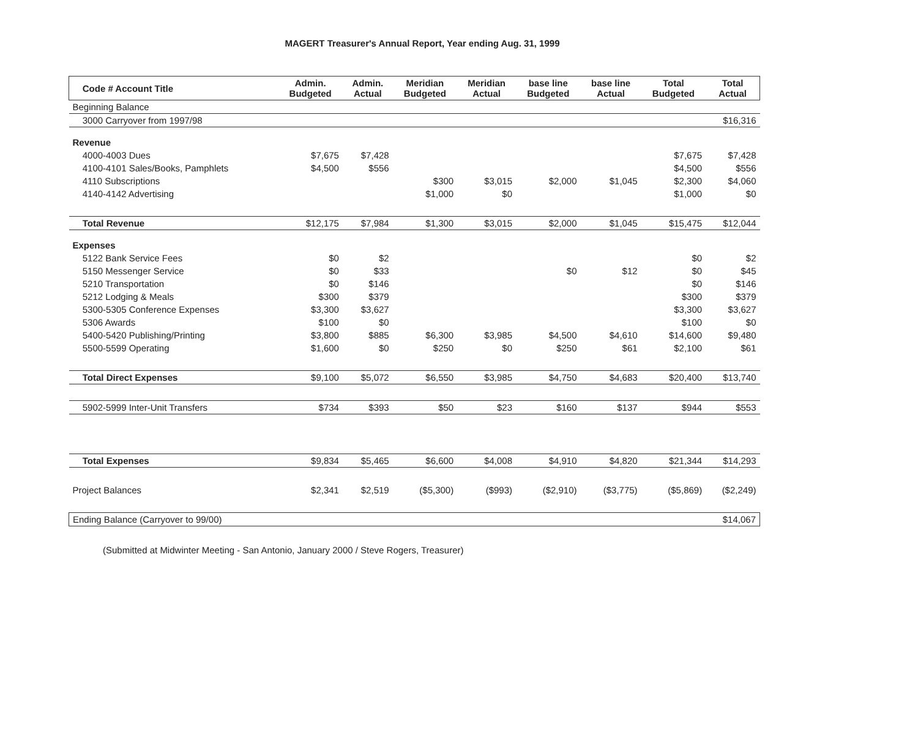MAGERT Treasurer's Annual Report, Year ending Aug. 31, 1999
| | Code # Account Title | Admin. Budgeted | Admin. Actual | Meridian Budgeted | Meridian Actual | base line Budgeted | base line Actual | Total Budgeted | Total Actual |
| --- | --- | --- | --- | --- | --- | --- | --- | --- | --- |
| Beginning Balance | | | | | | | | | |
| | 3000 Carryover from 1997/98 | | | | | | | | $16,316 |
| Revenue | | | | | | | | | |
| | 4000-4003 Dues | $7,675 | $7,428 | | | | | $7,675 | $7,428 |
| | 4100-4101 Sales/Books, Pamphlets | $4,500 | $556 | | | | | $4,500 | $556 |
| | 4110 Subscriptions | | | $300 | $3,015 | $2,000 | $1,045 | $2,300 | $4,060 |
| | 4140-4142 Advertising | | | $1,000 | $0 | | | $1,000 | $0 |
| | Total Revenue | $12,175 | $7,984 | $1,300 | $3,015 | $2,000 | $1,045 | $15,475 | $12,044 |
| Expenses | | | | | | | | | |
| | 5122 Bank Service Fees | $0 | $2 | | | | | $0 | $2 |
| | 5150 Messenger Service | $0 | $33 | | | $0 | $12 | $0 | $45 |
| | 5210 Transportation | $0 | $146 | | | | | $0 | $146 |
| | 5212 Lodging & Meals | $300 | $379 | | | | | $300 | $379 |
| | 5300-5305 Conference Expenses | $3,300 | $3,627 | | | | | $3,300 | $3,627 |
| | 5306 Awards | $100 | $0 | | | | | $100 | $0 |
| | 5400-5420 Publishing/Printing | $3,800 | $885 | $6,300 | $3,985 | $4,500 | $4,610 | $14,600 | $9,480 |
| | 5500-5599 Operating | $1,600 | $0 | $250 | $0 | $250 | $61 | $2,100 | $61 |
| | Total Direct Expenses | $9,100 | $5,072 | $6,550 | $3,985 | $4,750 | $4,683 | $20,400 | $13,740 |
| | 5902-5999 Inter-Unit Transfers | $734 | $393 | $50 | $23 | $160 | $137 | $944 | $553 |
| | Total Expenses | $9,834 | $5,465 | $6,600 | $4,008 | $4,910 | $4,820 | $21,344 | $14,293 |
| Project Balances | | $2,341 | $2,519 | ($5,300) | ($993) | ($2,910) | ($3,775) | ($5,869) | ($2,249) |
| Ending Balance (Carryover to 99/00) | | | | | | | | | $14,067 |
(Submitted at Midwinter Meeting - San Antonio, January 2000 / Steve Rogers, Treasurer)